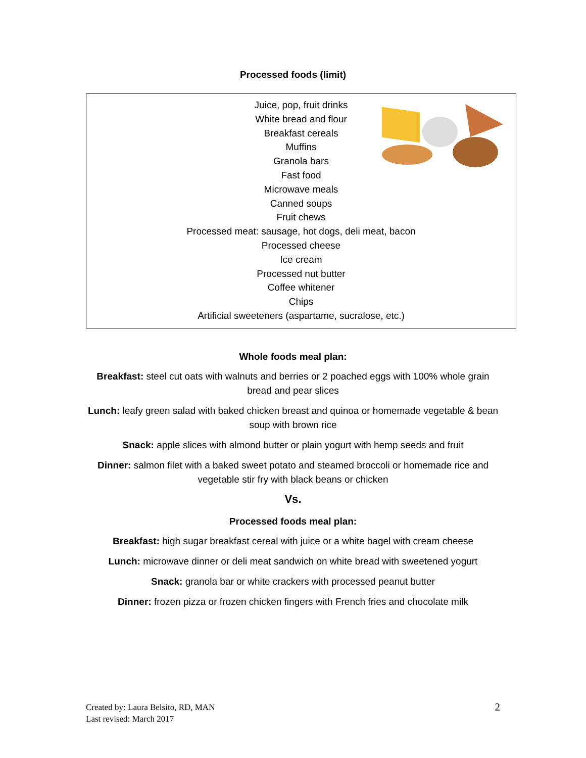Processed foods (limit)
Juice, pop, fruit drinks
White bread and flour
Breakfast cereals
Muffins
Granola bars
Fast food
Microwave meals
Canned soups
Fruit chews
Processed meat: sausage, hot dogs, deli meat, bacon
Processed cheese
Ice cream
Processed nut butter
Coffee whitener
Chips
Artificial sweeteners (aspartame, sucralose, etc.)
Whole foods meal plan:
Breakfast: steel cut oats with walnuts and berries or 2 poached eggs with 100% whole grain bread and pear slices
Lunch: leafy green salad with baked chicken breast and quinoa or homemade vegetable & bean soup with brown rice
Snack: apple slices with almond butter or plain yogurt with hemp seeds and fruit
Dinner: salmon filet with a baked sweet potato and steamed broccoli or homemade rice and vegetable stir fry with black beans or chicken
Vs.
Processed foods meal plan:
Breakfast: high sugar breakfast cereal with juice or a white bagel with cream cheese
Lunch: microwave dinner or deli meat sandwich on white bread with sweetened yogurt
Snack: granola bar or white crackers with processed peanut butter
Dinner: frozen pizza or frozen chicken fingers with French fries and chocolate milk
Created by: Laura Belsito, RD, MAN
Last revised: March 2017
2